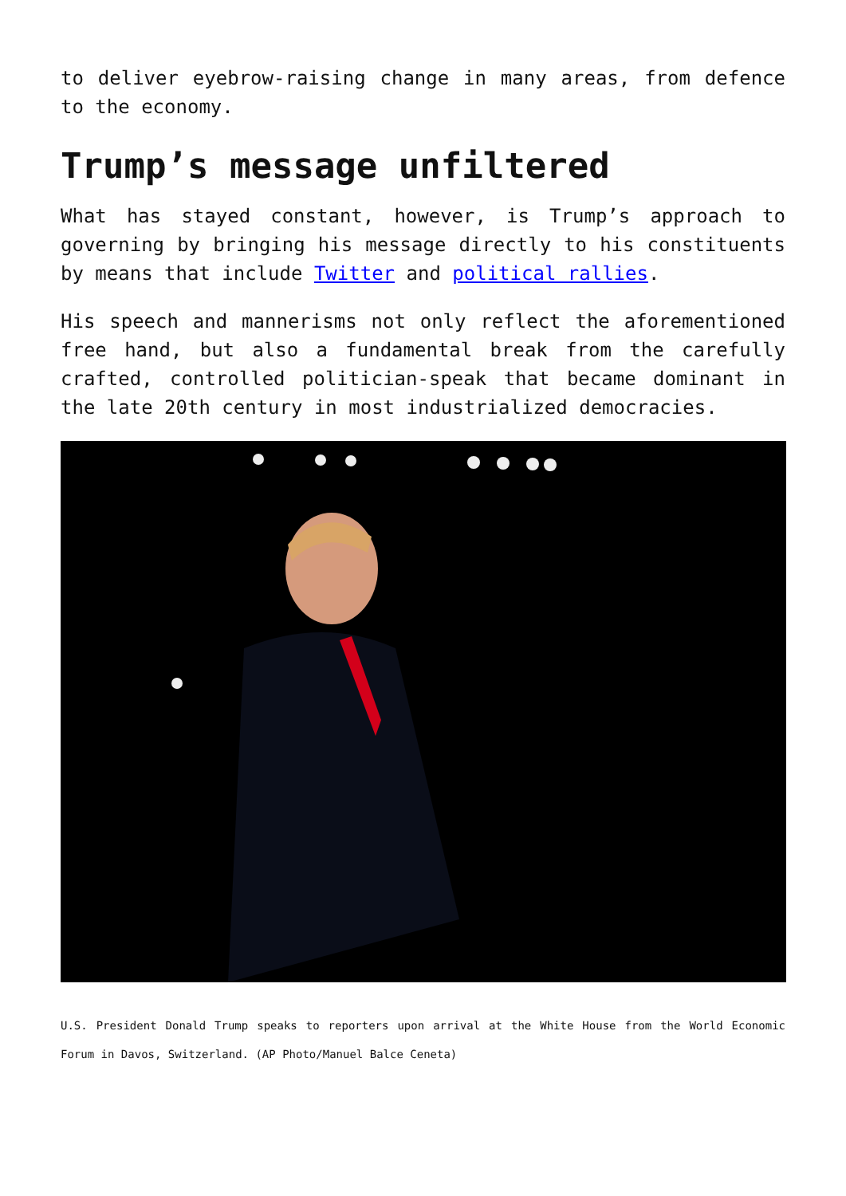to deliver eyebrow-raising change in many areas, from defence to the economy.
Trump’s message unfiltered
What has stayed constant, however, is Trump’s approach to governing by bringing his message directly to his constituents by means that include Twitter and political rallies.
His speech and mannerisms not only reflect the aforementioned free hand, but also a fundamental break from the carefully crafted, controlled politician-speak that became dominant in the late 20th century in most industrialized democracies.
U.S. President Donald Trump speaks to reporters upon arrival at the White House from the World Economic Forum in Davos, Switzerland. (AP Photo/Manuel Balce Ceneta)